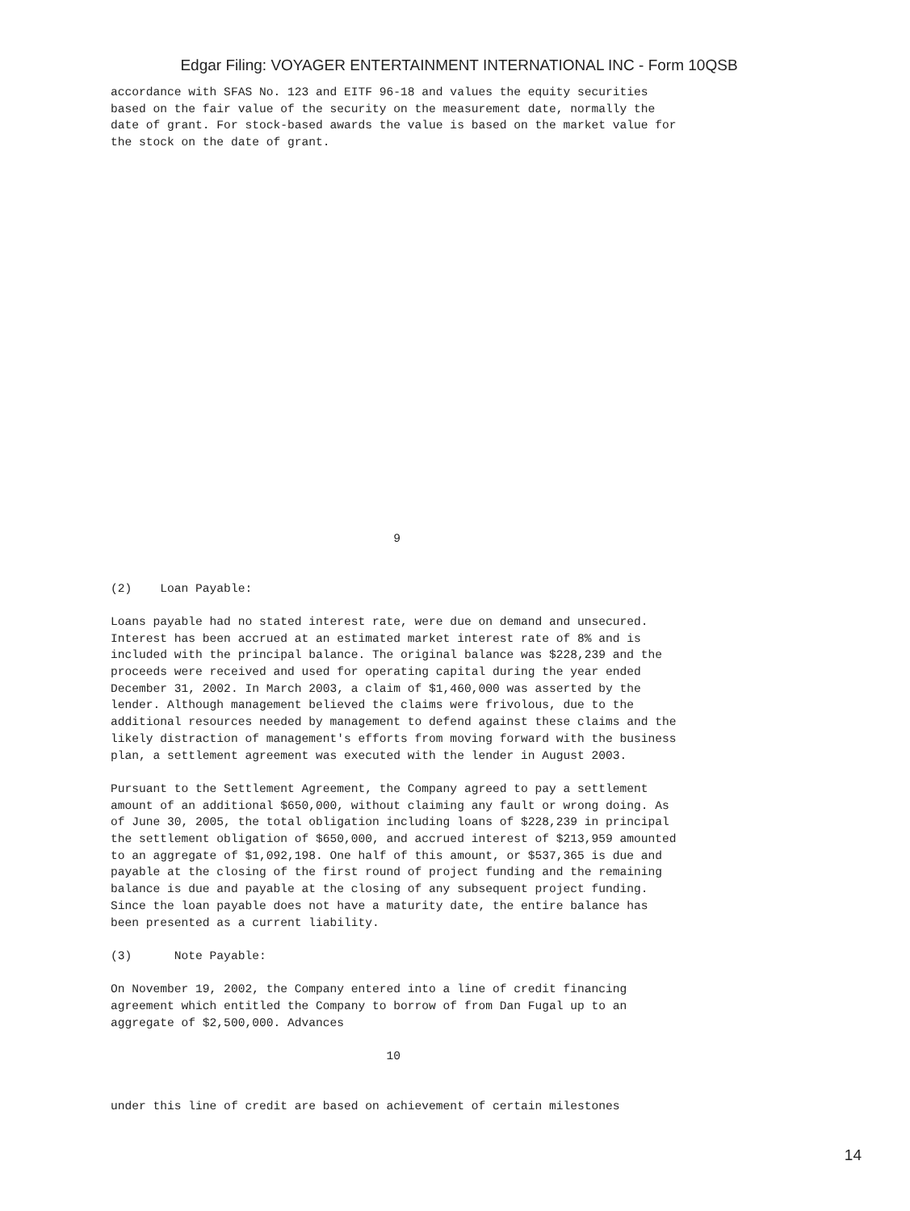Edgar Filing: VOYAGER ENTERTAINMENT INTERNATIONAL INC - Form 10QSB
accordance with SFAS No. 123 and EITF 96-18 and values the equity securities
based on the fair value of the security on the measurement date, normally the
date of grant. For stock-based awards the value is based on the market value for
the stock on the date of grant.
                                        9
(2)    Loan Payable:

Loans payable had no stated interest rate, were due on demand and unsecured.
Interest has been accrued at an estimated market interest rate of 8% and is
included with the principal balance. The original balance was $228,239 and the
proceeds were received and used for operating capital during the year ended
December 31, 2002. In March 2003, a claim of $1,460,000 was asserted by the
lender. Although management believed the claims were frivolous, due to the
additional resources needed by management to defend against these claims and the
likely distraction of management's efforts from moving forward with the business
plan, a settlement agreement was executed with the lender in August 2003.

Pursuant to the Settlement Agreement, the Company agreed to pay a settlement
amount of an additional $650,000, without claiming any fault or wrong doing. As
of June 30, 2005, the total obligation including loans of $228,239 in principal
the settlement obligation of $650,000, and accrued interest of $213,959 amounted
to an aggregate of $1,092,198. One half of this amount, or $537,365 is due and
payable at the closing of the first round of project funding and the remaining
balance is due and payable at the closing of any subsequent project funding.
Since the loan payable does not have a maturity date, the entire balance has
been presented as a current liability.

(3)      Note Payable:

On November 19, 2002, the Company entered into a line of credit financing
agreement which entitled the Company to borrow of from Dan Fugal up to an
aggregate of $2,500,000. Advances

                                       10


under this line of credit are based on achievement of certain milestones
14